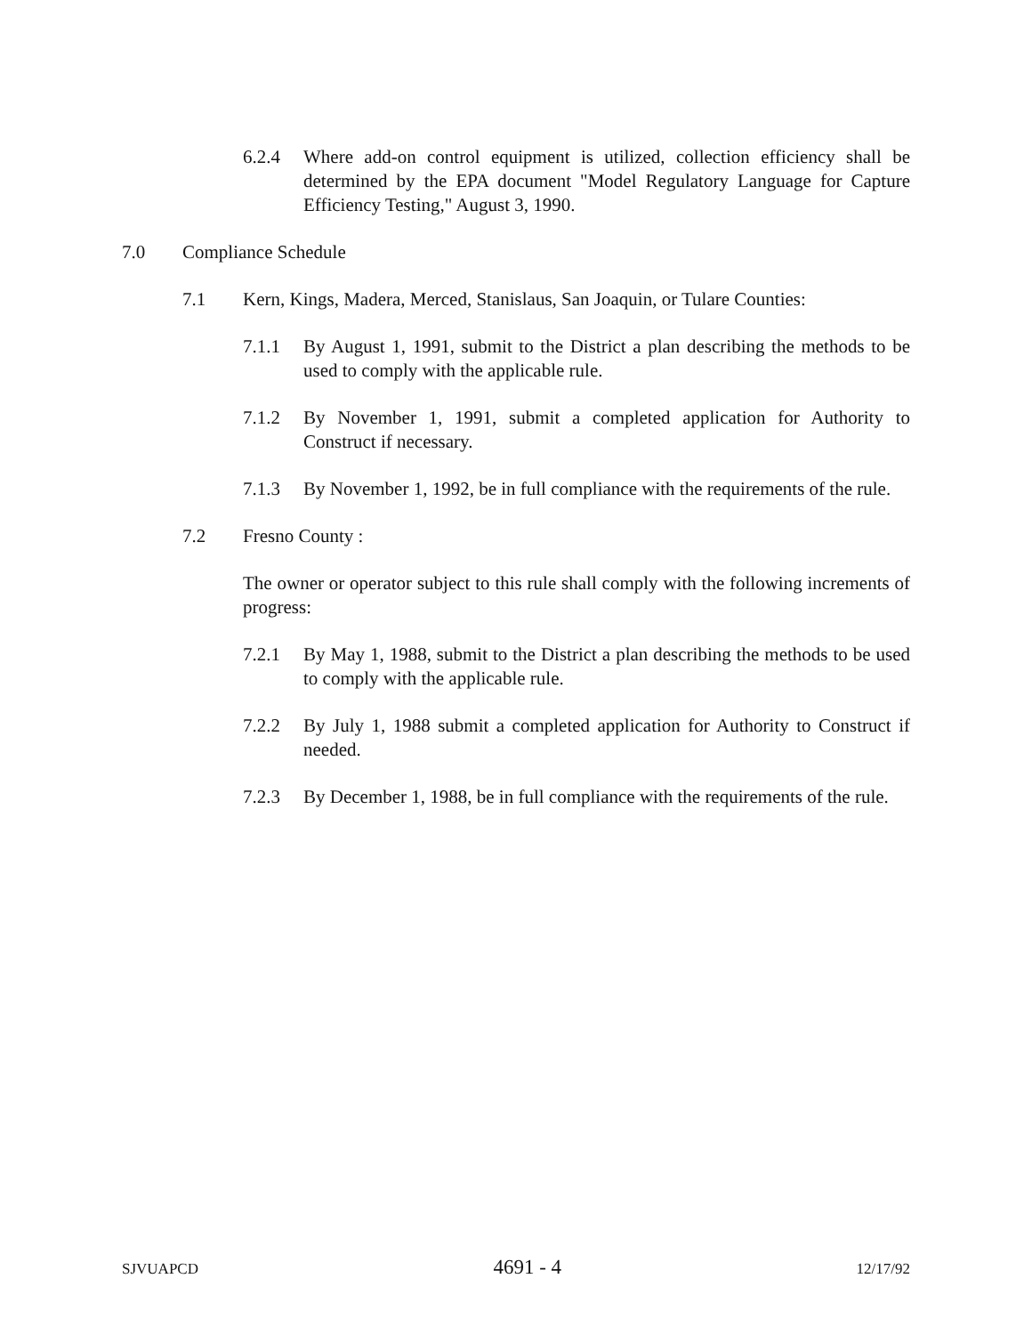6.2.4 Where add-on control equipment is utilized, collection efficiency shall be determined by the EPA document "Model Regulatory Language for Capture Efficiency Testing," August 3, 1990.
7.0 Compliance Schedule
7.1 Kern, Kings, Madera, Merced, Stanislaus, San Joaquin, or Tulare Counties:
7.1.1 By August 1, 1991, submit to the District a plan describing the methods to be used to comply with the applicable rule.
7.1.2 By November 1, 1991, submit a completed application for Authority to Construct if necessary.
7.1.3 By November 1, 1992, be in full compliance with the requirements of the rule.
7.2 Fresno County :
The owner or operator subject to this rule shall comply with the following increments of progress:
7.2.1 By May 1, 1988, submit to the District a plan describing the methods to be used to comply with the applicable rule.
7.2.2 By July 1, 1988 submit a completed application for Authority to Construct if needed.
7.2.3 By December 1, 1988, be in full compliance with the requirements of the rule.
SJVUAPCD 4691 - 4 12/17/92